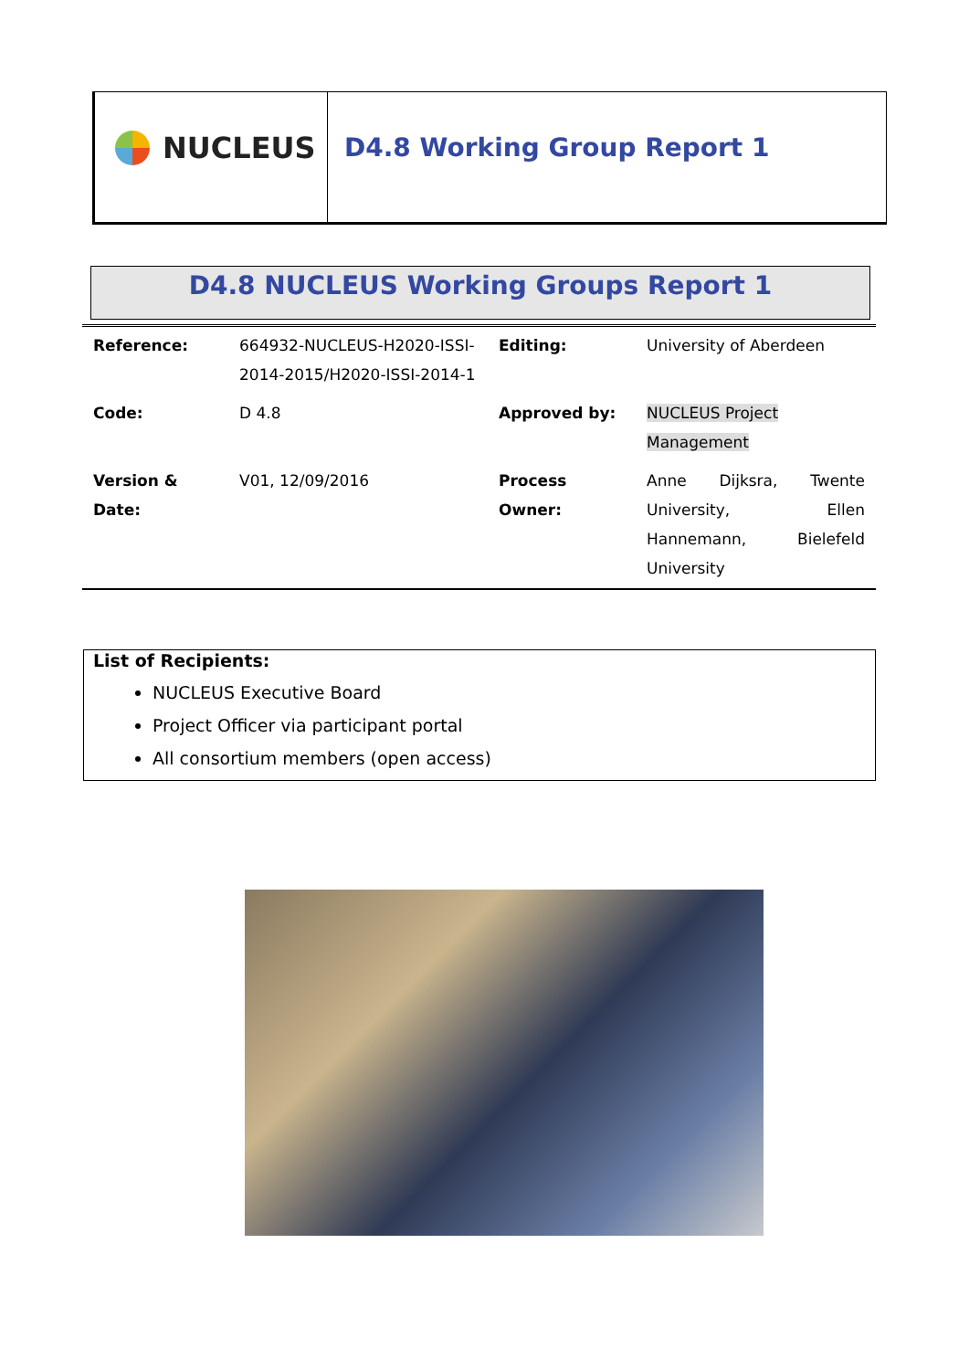NUCLEUS D4.8 Working Group Report 1
D4.8 NUCLEUS Working Groups Report 1
| Reference: | 664932-NUCLEUS-H2020-ISSI-2014-2015/H2020-ISSI-2014-1 | Editing: | University of Aberdeen |
| Code: | D 4.8 | Approved by: | NUCLEUS Project Management |
| Version & Date: | V01, 12/09/2016 | Process Owner: | Anne Dijksra, Twente University, Ellen Hannemann, Bielefeld University |
List of Recipients:
NUCLEUS Executive Board
Project Officer via participant portal
All consortium members (open access)